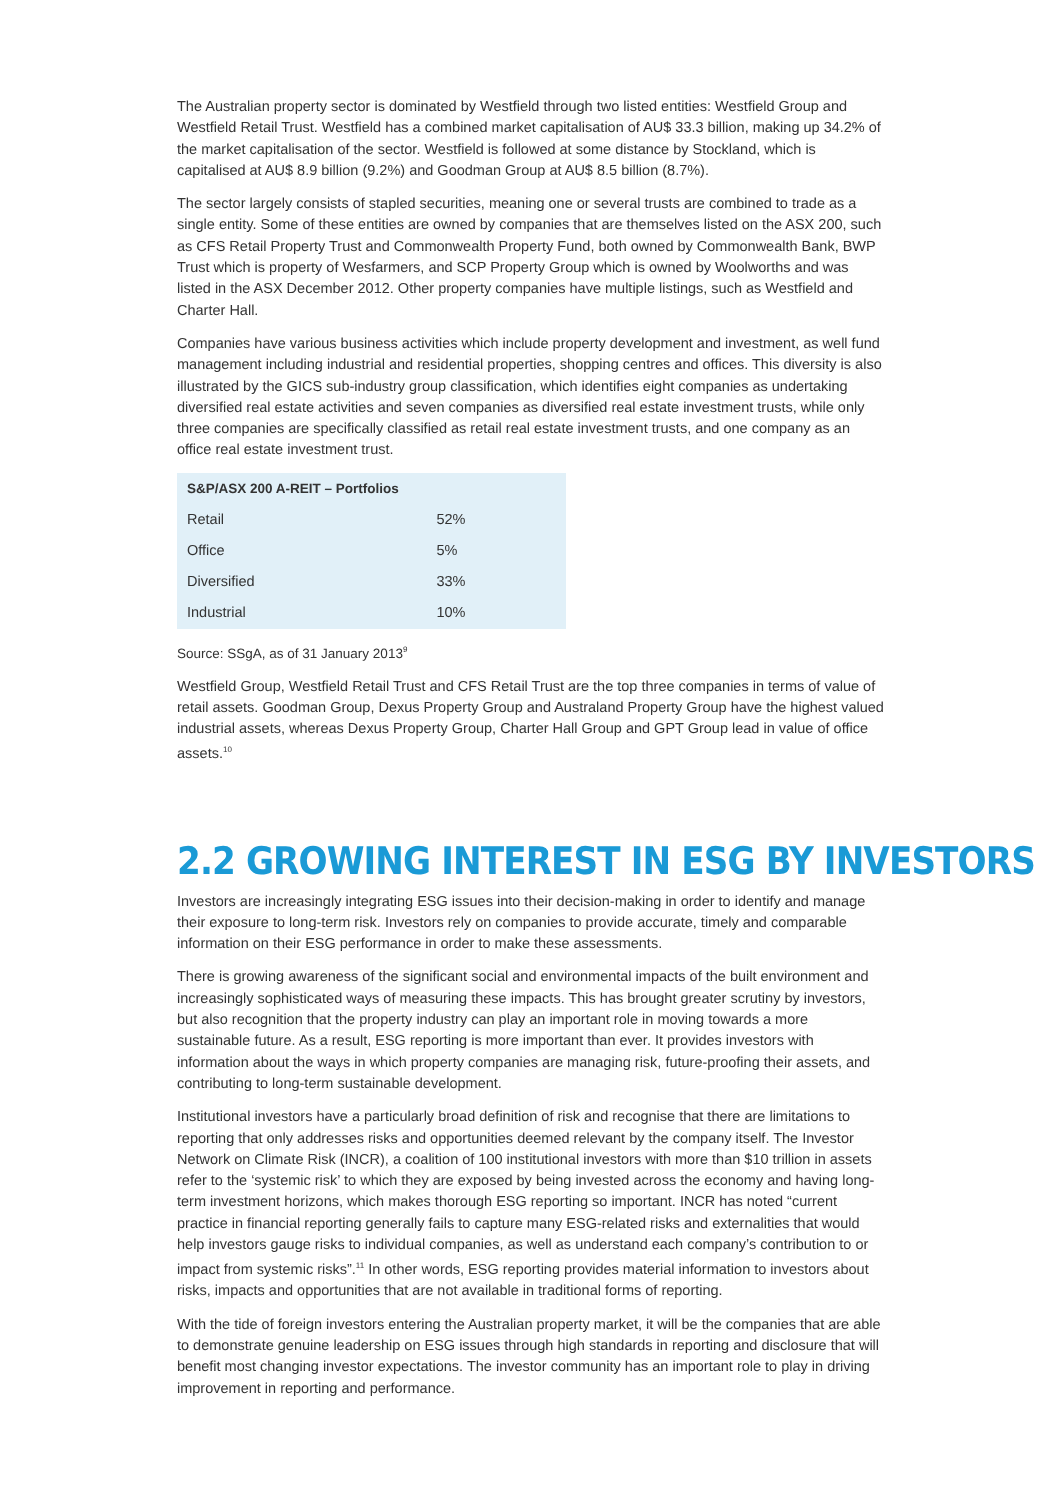The Australian property sector is dominated by Westfield through two listed entities: Westfield Group and Westfield Retail Trust. Westfield has a combined market capitalisation of AU$ 33.3 billion, making up 34.2% of the market capitalisation of the sector. Westfield is followed at some distance by Stockland, which is capitalised at AU$ 8.9 billion (9.2%) and Goodman Group at AU$ 8.5 billion (8.7%).
The sector largely consists of stapled securities, meaning one or several trusts are combined to trade as a single entity. Some of these entities are owned by companies that are themselves listed on the ASX 200, such as CFS Retail Property Trust and Commonwealth Property Fund, both owned by Commonwealth Bank, BWP Trust which is property of Wesfarmers, and SCP Property Group which is owned by Woolworths and was listed in the ASX December 2012. Other property companies have multiple listings, such as Westfield and Charter Hall.
Companies have various business activities which include property development and investment, as well fund management including industrial and residential properties, shopping centres and offices. This diversity is also illustrated by the GICS sub-industry group classification, which identifies eight companies as undertaking diversified real estate activities and seven companies as diversified real estate investment trusts, while only three companies are specifically classified as retail real estate investment trusts, and one company as an office real estate investment trust.
| S&P/ASX 200 A-REIT – Portfolios | |
| --- | --- |
| Retail | 52% |
| Office | 5% |
| Diversified | 33% |
| Industrial | 10% |
Source: SSgA, as of 31 January 2013<sup>9</sup>
Westfield Group, Westfield Retail Trust and CFS Retail Trust are the top three companies in terms of value of retail assets. Goodman Group, Dexus Property Group and Australand Property Group have the highest valued industrial assets, whereas Dexus Property Group, Charter Hall Group and GPT Group lead in value of office assets.<sup>10</sup>
2.2 GROWING INTEREST IN ESG BY INVESTORS
Investors are increasingly integrating ESG issues into their decision-making in order to identify and manage their exposure to long-term risk. Investors rely on companies to provide accurate, timely and comparable information on their ESG performance in order to make these assessments.
There is growing awareness of the significant social and environmental impacts of the built environment and increasingly sophisticated ways of measuring these impacts. This has brought greater scrutiny by investors, but also recognition that the property industry can play an important role in moving towards a more sustainable future. As a result, ESG reporting is more important than ever. It provides investors with information about the ways in which property companies are managing risk, future-proofing their assets, and contributing to long-term sustainable development.
Institutional investors have a particularly broad definition of risk and recognise that there are limitations to reporting that only addresses risks and opportunities deemed relevant by the company itself. The Investor Network on Climate Risk (INCR), a coalition of 100 institutional investors with more than $10 trillion in assets refer to the ‘systemic risk’ to which they are exposed by being invested across the economy and having long-term investment horizons, which makes thorough ESG reporting so important. INCR has noted “current practice in financial reporting generally fails to capture many ESG-related risks and externalities that would help investors gauge risks to individual companies, as well as understand each company’s contribution to or impact from systemic risks”.<sup>11</sup> In other words, ESG reporting provides material information to investors about risks, impacts and opportunities that are not available in traditional forms of reporting.
With the tide of foreign investors entering the Australian property market, it will be the companies that are able to demonstrate genuine leadership on ESG issues through high standards in reporting and disclosure that will benefit most changing investor expectations. The investor community has an important role to play in driving improvement in reporting and performance.